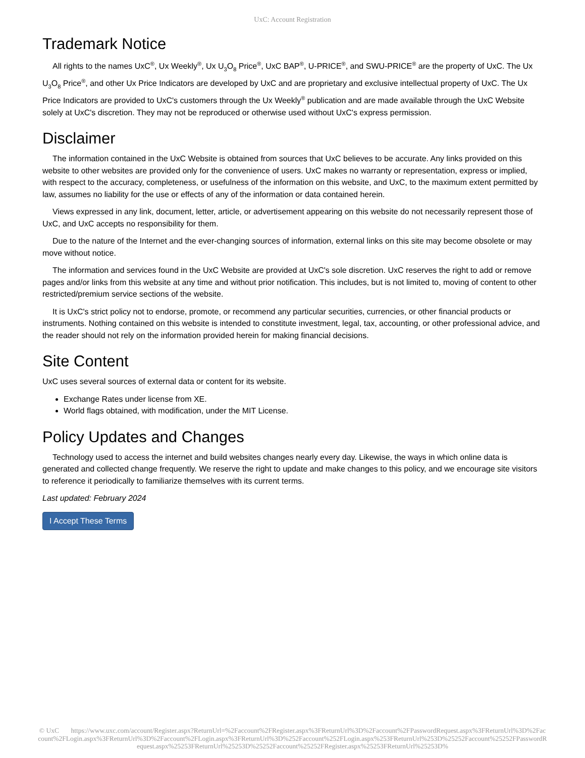UxC: Account Registration
Trademark Notice
All rights to the names UxC<sup>®</sup>, Ux Weekly<sup>®</sup>, Ux U<sub>3</sub>O<sub>8</sub> Price<sup>®</sup>, UxC BAP<sup>®</sup>, U-PRICE<sup>®</sup>, and SWU-PRICE<sup>®</sup> are the property of UxC. The Ux U<sub>3</sub>O<sub>8</sub> Price<sup>®</sup>, and other Ux Price Indicators are developed by UxC and are proprietary and exclusive intellectual property of UxC. The Ux Price Indicators are provided to UxC's customers through the Ux Weekly<sup>®</sup> publication and are made available through the UxC Website solely at UxC's discretion. They may not be reproduced or otherwise used without UxC's express permission.
Disclaimer
The information contained in the UxC Website is obtained from sources that UxC believes to be accurate. Any links provided on this website to other websites are provided only for the convenience of users. UxC makes no warranty or representation, express or implied, with respect to the accuracy, completeness, or usefulness of the information on this website, and UxC, to the maximum extent permitted by law, assumes no liability for the use or effects of any of the information or data contained herein.
Views expressed in any link, document, letter, article, or advertisement appearing on this website do not necessarily represent those of UxC, and UxC accepts no responsibility for them.
Due to the nature of the Internet and the ever-changing sources of information, external links on this site may become obsolete or may move without notice.
The information and services found in the UxC Website are provided at UxC's sole discretion. UxC reserves the right to add or remove pages and/or links from this website at any time and without prior notification. This includes, but is not limited to, moving of content to other restricted/premium service sections of the website.
It is UxC's strict policy not to endorse, promote, or recommend any particular securities, currencies, or other financial products or instruments. Nothing contained on this website is intended to constitute investment, legal, tax, accounting, or other professional advice, and the reader should not rely on the information provided herein for making financial decisions.
Site Content
UxC uses several sources of external data or content for its website.
Exchange Rates under license from XE.
World flags obtained, with modification, under the MIT License.
Policy Updates and Changes
Technology used to access the internet and build websites changes nearly every day. Likewise, the ways in which online data is generated and collected change frequently. We reserve the right to update and make changes to this policy, and we encourage site visitors to reference it periodically to familiarize themselves with its current terms.
Last updated: February 2024
I Accept These Terms
© UxC https://www.uxc.com/account/Register.aspx?ReturnUrl=%2Faccount%2FRegister.aspx%3FReturnUrl%3D%2Faccount%2FPasswordRequest.aspx%3FReturnUrl%3D%2Faccount%2FLogin.aspx%3FReturnUrl%3D%2Faccount%2FLogin.aspx%3FReturnUrl%3D%252Faccount%252FLogin.aspx%253FReturnUrl%253D%25252Faccount%25252FPasswordRequest.aspx%25253FReturnUrl%25253D%25252Faccount%25252FRegister.aspx%25253FReturnUrl%25253D%